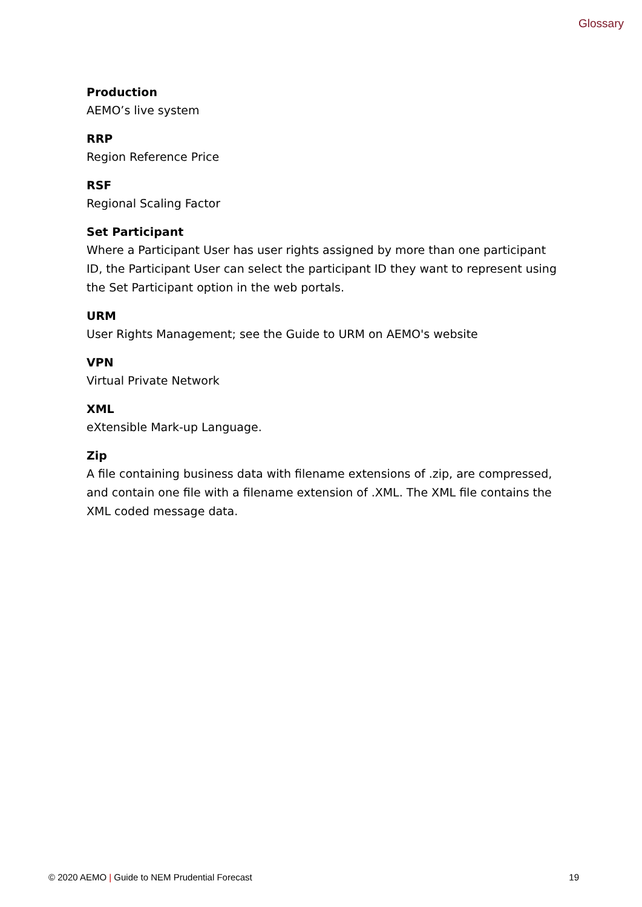Glossary
Production
AEMO’s live system
RRP
Region Reference Price
RSF
Regional Scaling Factor
Set Participant
Where a Participant User has user rights assigned by more than one participant ID, the Participant User can select the participant ID they want to represent using the Set Participant option in the web portals.
URM
User Rights Management; see the Guide to URM on AEMO's website
VPN
Virtual Private Network
XML
eXtensible Mark-up Language.
Zip
A file containing business data with filename extensions of .zip, are compressed, and contain one file with a filename extension of .XML. The XML file contains the XML coded message data.
© 2020 AEMO | Guide to NEM Prudential Forecast
19